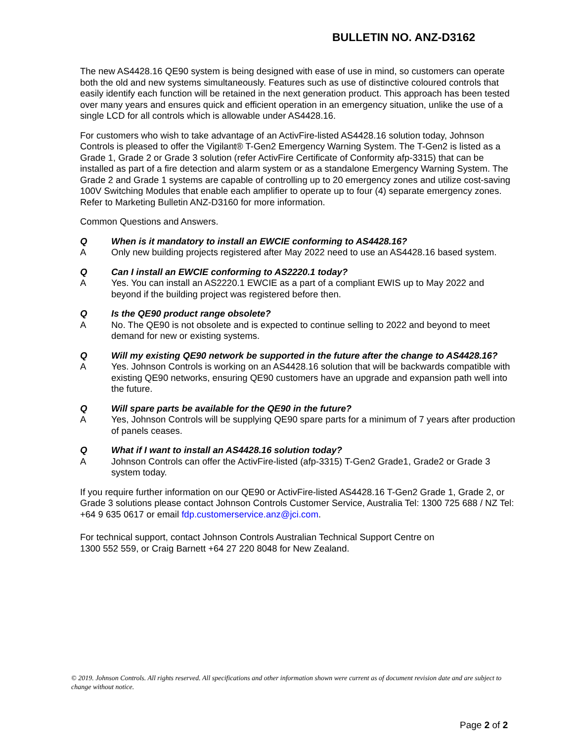BULLETIN NO. ANZ-D3162
The new AS4428.16 QE90 system is being designed with ease of use in mind, so customers can operate both the old and new systems simultaneously. Features such as use of distinctive coloured controls that easily identify each function will be retained in the next generation product. This approach has been tested over many years and ensures quick and efficient operation in an emergency situation, unlike the use of a single LCD for all controls which is allowable under AS4428.16.
For customers who wish to take advantage of an ActivFire-listed AS4428.16 solution today, Johnson Controls is pleased to offer the Vigilant® T-Gen2 Emergency Warning System. The T-Gen2 is listed as a Grade 1, Grade 2 or Grade 3 solution (refer ActivFire Certificate of Conformity afp-3315) that can be installed as part of a fire detection and alarm system or as a standalone Emergency Warning System. The Grade 2 and Grade 1 systems are capable of controlling up to 20 emergency zones and utilize cost-saving 100V Switching Modules that enable each amplifier to operate up to four (4) separate emergency zones. Refer to Marketing Bulletin ANZ-D3160 for more information.
Common Questions and Answers.
Q When is it mandatory to install an EWCIE conforming to AS4428.16?
A Only new building projects registered after May 2022 need to use an AS4428.16 based system.
Q Can I install an EWCIE conforming to AS2220.1 today?
A Yes. You can install an AS2220.1 EWCIE as a part of a compliant EWIS up to May 2022 and beyond if the building project was registered before then.
Q Is the QE90 product range obsolete?
A No. The QE90 is not obsolete and is expected to continue selling to 2022 and beyond to meet demand for new or existing systems.
Q Will my existing QE90 network be supported in the future after the change to AS4428.16?
A Yes. Johnson Controls is working on an AS4428.16 solution that will be backwards compatible with existing QE90 networks, ensuring QE90 customers have an upgrade and expansion path well into the future.
Q Will spare parts be available for the QE90 in the future?
A Yes, Johnson Controls will be supplying QE90 spare parts for a minimum of 7 years after production of panels ceases.
Q What if I want to install an AS4428.16 solution today?
A Johnson Controls can offer the ActivFire-listed (afp-3315) T-Gen2 Grade1, Grade2 or Grade 3 system today.
If you require further information on our QE90 or ActivFire-listed AS4428.16 T-Gen2 Grade 1, Grade 2, or Grade 3 solutions please contact Johnson Controls Customer Service, Australia Tel: 1300 725 688 / NZ Tel: +64 9 635 0617 or email fdp.customerservice.anz@jci.com.
For technical support, contact Johnson Controls Australian Technical Support Centre on
1300 552 559, or Craig Barnett +64 27 220 8048 for New Zealand.
© 2019. Johnson Controls. All rights reserved. All specifications and other information shown were current as of document revision date and are subject to change without notice.
Page 2 of 2